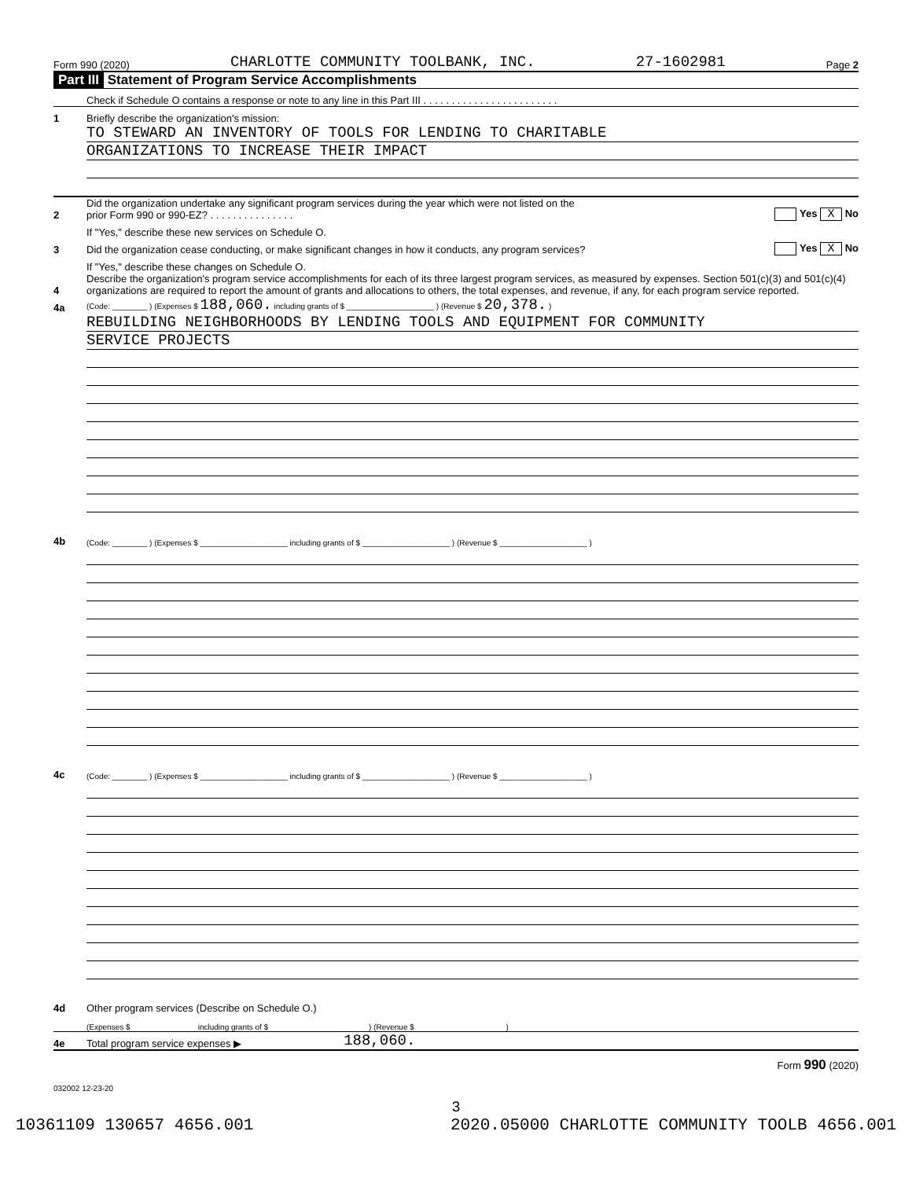Form 990 (2020) CHARLOTTE COMMUNITY TOOLBANK, INC. 27-1602981 Page 2
Part III Statement of Program Service Accomplishments
Check if Schedule O contains a response or note to any line in this Part III . . . . . . . . . . . . . . . . . . . . . . . .
1 Briefly describe the organization's mission:
TO STEWARD AN INVENTORY OF TOOLS FOR LENDING TO CHARITABLE
ORGANIZATIONS TO INCREASE THEIR IMPACT
2 Did the organization undertake any significant program services during the year which were not listed on the
prior Form 990 or 990-EZ? . . . . . . . . . . . . . . . Yes X No
If "Yes," describe these new services on Schedule O.
3 Did the organization cease conducting, or make significant changes in how it conducts, any program services? Yes X No
If "Yes," describe these changes on Schedule O.
4 Describe the organization's program service accomplishments for each of its three largest program services, as measured by expenses. Section 501(c)(3) and 501(c)(4) organizations are required to report the amount of grants and allocations to others, the total expenses, and revenue, if any, for each program service reported.
4a (Code: ________ ) (Expenses $ 188,060. including grants of $ ____________________ ) (Revenue $ 20,378. )
REBUILDING NEIGHBORHOODS BY LENDING TOOLS AND EQUIPMENT FOR COMMUNITY
SERVICE PROJECTS
4b (Code: ________ ) (Expenses $ ____________________ including grants of $ ____________________ ) (Revenue $ ____________________ )
4c (Code: ________ ) (Expenses $ ____________________ including grants of $ ____________________ ) (Revenue $ ____________________ )
4d Other program services (Describe on Schedule O.)
(Expenses $ including grants of $ ) (Revenue $ )
4e Total program service expenses ▶ 188,060.
Form 990 (2020)
032002 12-23-20
3
10361109 130657 4656.001 2020.05000 CHARLOTTE COMMUNITY TOOLB 4656.001